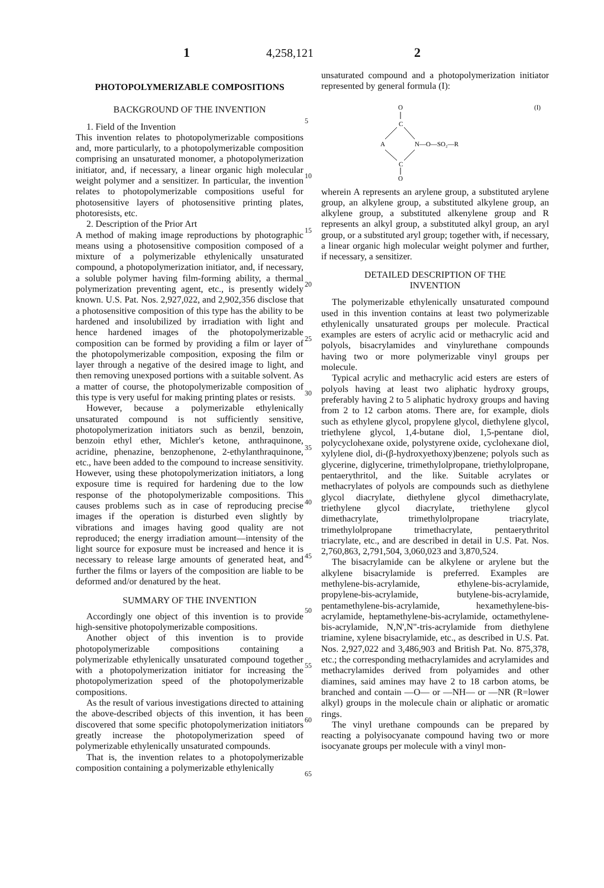1 4,258,121 2
PHOTOPOLYMERIZABLE COMPOSITIONS
BACKGROUND OF THE INVENTION
1. Field of the Invention
This invention relates to photopolymerizable compositions and, more particularly, to a photopolymerizable composition comprising an unsaturated monomer, a photopolymerization initiator, and, if necessary, a linear organic high molecular weight polymer and a sensitizer. In particular, the invention relates to photopolymerizable compositions useful for photosensitive layers of photosensitive printing plates, photoresists, etc.
2. Description of the Prior Art
A method of making image reproductions by photographic means using a photosensitive composition composed of a mixture of a polymerizable ethylenically unsaturated compound, a photopolymerization initiator, and, if necessary, a soluble polymer having film-forming ability, a thermal polymerization preventing agent, etc., is presently widely known. U.S. Pat. Nos. 2,927,022, and 2,902,356 disclose that a photosensitive composition of this type has the ability to be hardened and insolubilized by irradiation with light and hence hardened images of the photopolymerizable composition can be formed by providing a film or layer of the photopolymerizable composition, exposing the film or layer through a negative of the desired image to light, and then removing unexposed portions with a suitable solvent. As a matter of course, the photopolymerizable composition of this type is very useful for making printing plates or resists.
However, because a polymerizable ethylenically unsaturated compound is not sufficiently sensitive, photopolymerization initiators such as benzil, benzoin, benzoin ethyl ether, Michler's ketone, anthraquinone, acridine, phenazine, benzophenone, 2-ethylanthraquinone, etc., have been added to the compound to increase sensitivity. However, using these photopolymerization initiators, a long exposure time is required for hardening due to the low response of the photopolymerizable compositions. This causes problems such as in case of reproducing precise images if the operation is disturbed even slightly by vibrations and images having good quality are not reproduced; the energy irradiation amount—intensity of the light source for exposure must be increased and hence it is necessary to release large amounts of generated heat, and further the films or layers of the composition are liable to be deformed and/or denatured by the heat.
SUMMARY OF THE INVENTION
Accordingly one object of this invention is to provide high-sensitive photopolymerizable compositions.
Another object of this invention is to provide photopolymerizable compositions containing a polymerizable ethylenically unsaturated compound together with a photopolymerization initiator for increasing the photopolymerization speed of the photopolymerizable compositions.
As the result of various investigations directed to attaining the above-described objects of this invention, it has been discovered that some specific photopolymerization initiators greatly increase the photopolymerization speed of polymerizable ethylenically unsaturated compounds.
That is, the invention relates to a photopolymerizable composition containing a polymerizable ethylenically
unsaturated compound and a photopolymerization initiator represented by general formula (I):
O
C
A
N—O—SO₂—R
C
O
(I)
wherein A represents an arylene group, a substituted arylene group, an alkylene group, a substituted alkylene group, an alkylene group, a substituted alkenylene group and R represents an alkyl group, a substituted alkyl group, an aryl group, or a substituted aryl group; together with, if necessary, a linear organic high molecular weight polymer and further, if necessary, a sensitizer.
DETAILED DESCRIPTION OF THE
INVENTION
The polymerizable ethylenically unsaturated compound used in this invention contains at least two polymerizable ethylenically unsaturated groups per molecule. Practical examples are esters of acrylic acid or methacrylic acid and polyols, bisacrylamides and vinylurethane compounds having two or more polymerizable vinyl groups per molecule.
Typical acrylic and methacrylic acid esters are esters of polyols having at least two aliphatic hydroxy groups, preferably having 2 to 5 aliphatic hydroxy groups and having from 2 to 12 carbon atoms. There are, for example, diols such as ethylene glycol, propylene glycol, diethylene glycol, triethylene glycol, 1,4-butane diol, 1,5-pentane diol, polycyclohexane oxide, polystyrene oxide, cyclohexane diol, xylylene diol, di-(β-hydroxyethoxy)benzene; polyols such as glycerine, diglycerine, trimethylolpropane, triethylolpropane, pentaerythritol, and the like. Suitable acrylates or methacrylates of polyols are compounds such as diethylene glycol diacrylate, diethylene glycol dimethacrylate, triethylene glycol diacrylate, triethylene glycol dimethacrylate, trimethylolpropane triacrylate, trimethylolpropane trimethacrylate, pentaerythritol triacrylate, etc., and are described in detail in U.S. Pat. Nos. 2,760,863, 2,791,504, 3,060,023 and 3,870,524.
The bisacrylamide can be alkylene or arylene but the alkylene bisacrylamide is preferred. Examples are methylene-bis-acrylamide, ethylene-bis-acrylamide, propylene-bis-acrylamide, butylene-bis-acrylamide, pentamethylene-bis-acrylamide, hexamethylene-bis-acrylamide, heptamethylene-bis-acrylamide, octamethylene-bis-acrylamide, N,N',N"-tris-acrylamide from diethylene triamine, xylene bisacrylamide, etc., as described in U.S. Pat. Nos. 2,927,022 and 3,486,903 and British Pat. No. 875,378, etc.; the corresponding methacrylamides and acrylamides and methacrylamides derived from polyamides and other diamines, said amines may have 2 to 18 carbon atoms, be branched and contain —O— or —NH— or —NR (R=lower alkyl) groups in the molecule chain or aliphatic or aromatic rings.
The vinyl urethane compounds can be prepared by reacting a polyisocyanate compound having two or more isocyanate groups per molecule with a vinyl mon-
5
10
15
20
25
30
35
40
45
50
55
60
65